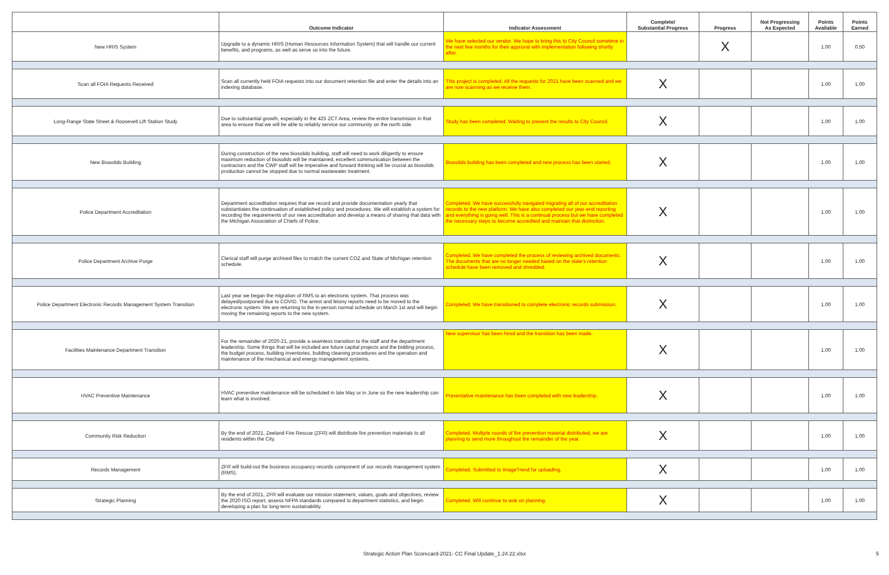| | Outcome Indicator | Indicator Assessment | Complete/ Substantial Progress | Progress | Not Progressing As Expected | Points Available | Points Earned |
| --- | --- | --- | --- | --- | --- | --- | --- |
| New HRIS System | Upgrade to a dynamic HRIS (Human Resources Information System) that will handle our current benefits, and programs, as well as serve us into the future. | We have selected our vendor. We hope to bring this to City Council sometime in the next few months for their approval with implementation following shortly after. | | X | | 1.00 | 0.50 |
| Scan all FOIA Requests Received | Scan all currently held FOIA requests into our document retention file and enter the details into an indexing database. | This project is completed. All the requests for 2021 have been scanned and we are now scanning as we receive them. | X | | | 1.00 | 1.00 |
| Long-Range State Street & Roosevelt Lift Station Study | Due to substantial growth, especially in the 425 ZCT Area, review the entire transmision in that area to ensure that we will be able to reliably service our community on the north side. | Study has been completed. Waiting to present the results to City Council. | X | | | 1.00 | 1.00 |
| New Biosolids Building | During construction of the new biosolids building, staff will need to work diligently to ensure maximum reduction of biosolids will be maintained, excellent communication between the contractors and the CWP staff will be imperative and forward thinking will be crucial as biosolids production cannot be stopped due to normal wastewater treatment. | Biosolids building has been completed and new process has been started. | X | | | 1.00 | 1.00 |
| Police Department Accreditation | Department accreditation requires that we record and provide documentation yearly that substantiates the continuation of established policy and procedures. We will establish a system for recording the requirements of our new accreditation and develop a means of sharing that data with the Michigan Association of Chiefs of Police. | Completed. We have successfully navigated migrating all of our accreditation records to the new platform. We have also completed our year-end reporting and everything is going well. This is a continual process but we have completed the necessary steps to become accredited and maintain that distinction. | X | | | 1.00 | 1.00 |
| Police Department Archive Purge | Clerical staff will purge archived files to match the current COZ and State of Michigan retention schedule. | Completed. We have completed the process of reviewing archived documents. The documents that are no longer needed based on the state's retention schedule have been removed and shredded. | X | | | 1.00 | 1.00 |
| Police Department Electronic Records Management System Transition | Last year we began the migration of RMS to an electronic system. That process was delayed/postponed due to COVID. The arrest and felony reports need to be moved to the electronic system. We are returning to the in-person normal schedule on March 1st and will begin moving the remaining reports to the new system. | Completed. We have transitioned to complete electronic records submission. | X | | | 1.00 | 1.00 |
| Facilities Maintenance Department Transition | For the remainder of 2020-21, provide a seamless transition to the staff and the department leadership. Some things that will be included are future capital projects and the bidding process, the budget process, building inventories, building cleaning procedures and the operation and maintenance of the mechanical and energy management systems. | New supervisor has been hired and the transition has been made. | X | | | 1.00 | 1.00 |
| HVAC Preventive Maintenance | HVAC preventive maintenance will be scheduled in late May or in June so the new leadership can learn what is involved. | Preventative maintenance has been completed with new leadership. | X | | | 1.00 | 1.00 |
| Community Risk Reduction | By the end of 2021, Zeeland Fire Rescue (ZFR) will distribute fire prevention materials to all residents within the City. | Completed. Multiple rounds of fire prevention material distributed, we are planning to send more throughout the remainder of the year. | X | | | 1.00 | 1.00 |
| Records Management | ZFR will build-out the business occupancy records component of our records management system (RMS). | Completed. Submitted to ImageTrend for uploading. | X | | | 1.00 | 1.00 |
| Strategic Planning | By the end of 2021, ZFR will evaluate our mission statement, values, goals and objectives, review the 2020 ISO report, assess NFPA standards compared to department statistics, and begin developing a plan for long-term sustainability. | Completed. Will continue to wok on planning. | X | | | 1.00 | 1.00 |
Strategic Action Plan Scorecard-2021- CC Final Update_1.24.22.xlsx 5